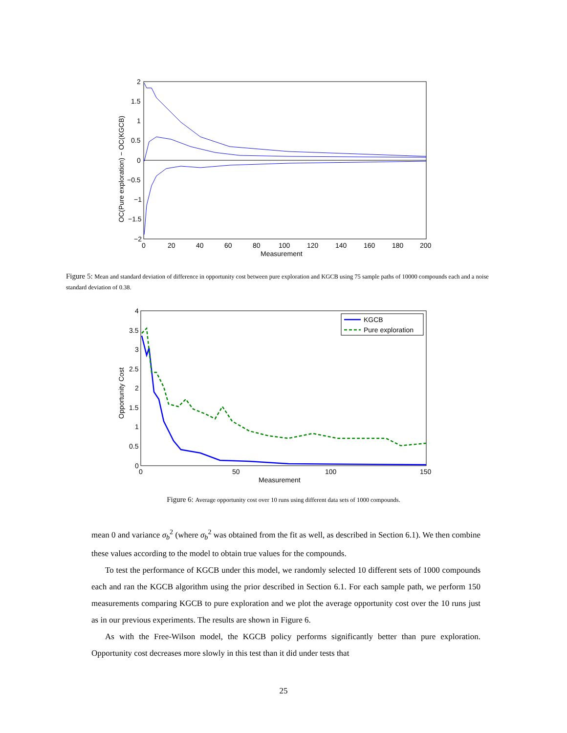2
1.5
1
0.5
0
−0.5
−1
−1.5
−2
0
20
40
60
80
100
120
140
160
180
200
Measurement
OC(Pure exploration) − OC(KGCB)
Figure 5: Mean and standard deviation of difference in opportunity cost between pure exploration and KGCB using 75 sample paths of 10000 compounds each and a noise standard deviation of 0.38.
KGCB
Pure exploration
4
3.5
3
2.5
2
1.5
1
0.5
0
0
50
100
150
Measurement
Opportunity Cost
Figure 6: Average opportunity cost over 10 runs using different data sets of 1000 compounds.
mean 0 and variance σ<sub>b</sub><sup>2</sup> (where σ<sub>b</sub><sup>2</sup> was obtained from the fit as well, as described in Section 6.1). We then combine these values according to the model to obtain true values for the compounds.
To test the performance of KGCB under this model, we randomly selected 10 different sets of 1000 compounds each and ran the KGCB algorithm using the prior described in Section 6.1. For each sample path, we perform 150 measurements comparing KGCB to pure exploration and we plot the average opportunity cost over the 10 runs just as in our previous experiments. The results are shown in Figure 6.
As with the Free-Wilson model, the KGCB policy performs significantly better than pure exploration. Opportunity cost decreases more slowly in this test than it did under tests that
25